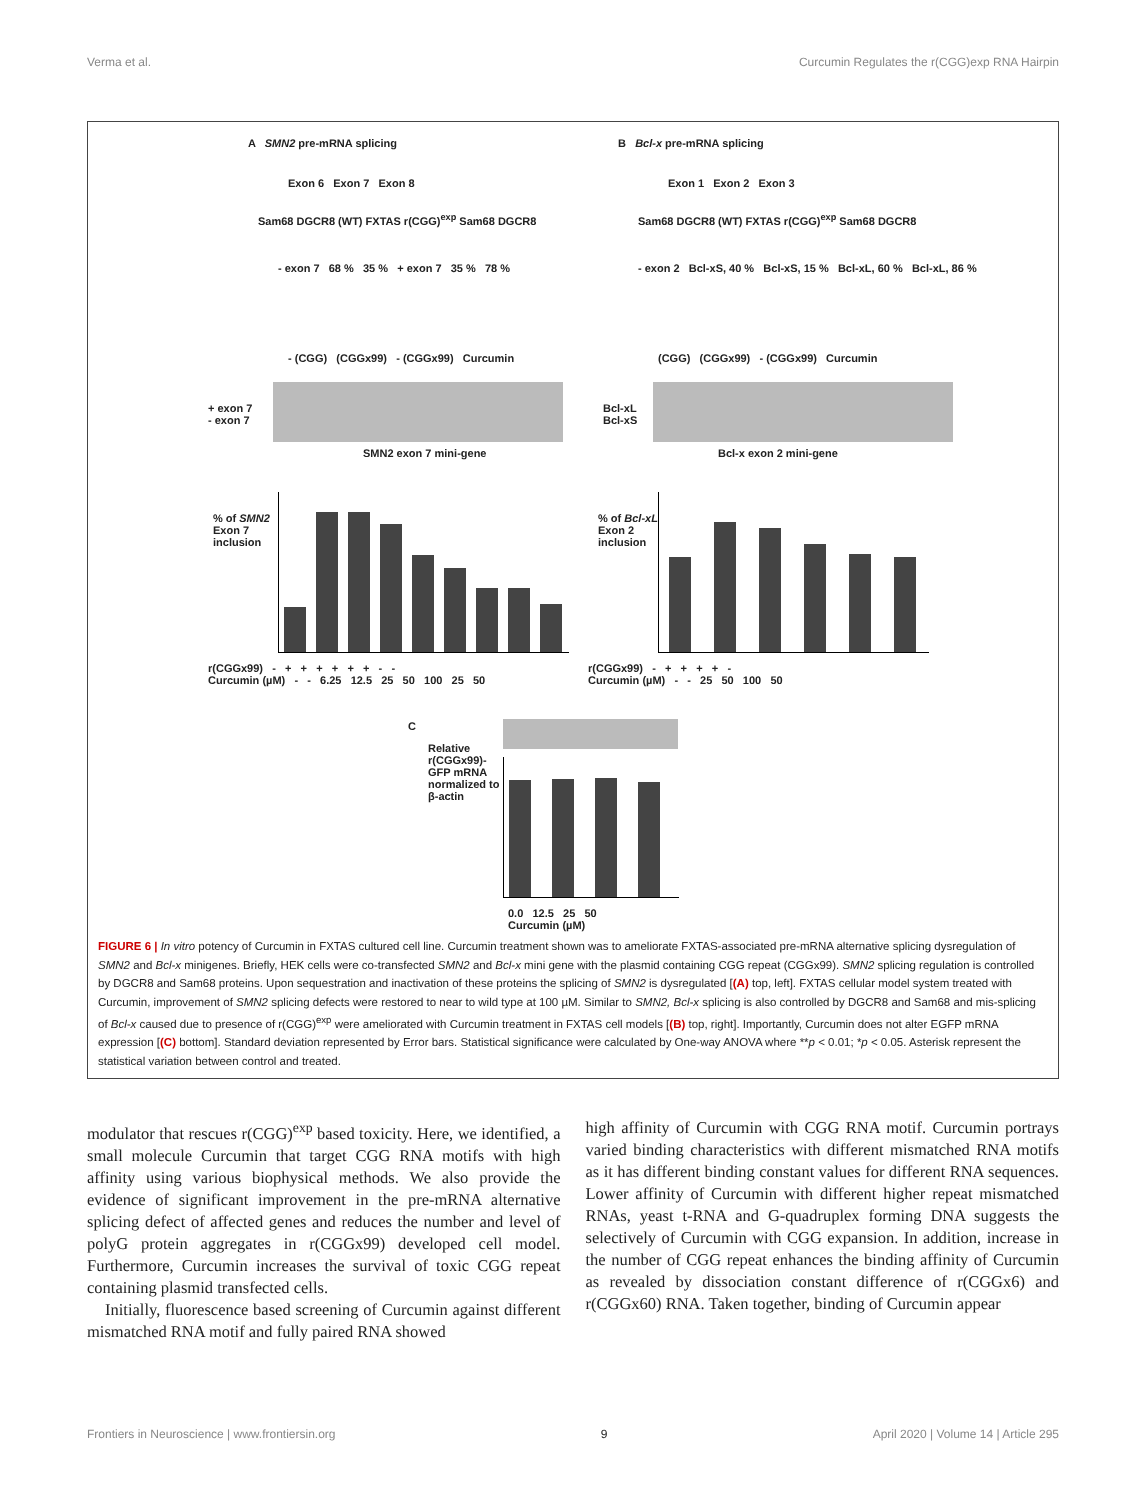Verma et al. Curcumin Regulates the r(CGG)exp RNA Hairpin
A SMN2 pre-mRNA splicing B Bcl-x pre-mRNA splicing
Exon 6 Exon 7 Exon 8 Exon 1 Exon 2 Exon 3
Sam68 DGCR8 (WT) FXTAS r(CGG)<sup>exp</sup> Sam68 DGCR8
Sam68 DGCR8 (WT) FXTAS r(CGG)<sup>exp</sup> Sam68 DGCR8
- exon 7 68 % 35 % + exon 7 35 % 78 %
- exon 2 Bcl-xS, 40 % Bcl-xS, 15 % Bcl-xL, 60 % Bcl-xL, 86 %
- (CGG) (CGGx99) - (CGGx99) Curcumin
(CGG) (CGGx99) - (CGGx99) Curcumin
+ exon 7
- exon 7
Bcl-xL
Bcl-xS
SMN2 exon 7 mini-gene Bcl-x exon 2 mini-gene
% of SMN2 Exon 7 inclusion
% of Bcl-xL Exon 2 inclusion
r(CGGx99) - + + + + + + - -
Curcumin (µM) - - 6.25 12.5 25 50 100 25 50
r(CGGx99) - + + + + -
Curcumin (µM) - - 25 50 100 50
C
Relative r(CGGx99)-GFP mRNA normalized to β-actin
0.0 12.5 25 50
Curcumin (µM)
FIGURE 6 | In vitro potency of Curcumin in FXTAS cultured cell line. Curcumin treatment shown was to ameliorate FXTAS-associated pre-mRNA alternative splicing dysregulation of SMN2 and Bcl-x minigenes. Briefly, HEK cells were co-transfected SMN2 and Bcl-x mini gene with the plasmid containing CGG repeat (CGGx99). SMN2 splicing regulation is controlled by DGCR8 and Sam68 proteins. Upon sequestration and inactivation of these proteins the splicing of SMN2 is dysregulated [(A) top, left]. FXTAS cellular model system treated with Curcumin, improvement of SMN2 splicing defects were restored to near to wild type at 100 µM. Similar to SMN2, Bcl-x splicing is also controlled by DGCR8 and Sam68 and mis-splicing of Bcl-x caused due to presence of r(CGG)<sup>exp</sup> were ameliorated with Curcumin treatment in FXTAS cell models [(B) top, right]. Importantly, Curcumin does not alter EGFP mRNA expression [(C) bottom]. Standard deviation represented by Error bars. Statistical significance were calculated by One-way ANOVA where **p < 0.01; *p < 0.05. Asterisk represent the statistical variation between control and treated.
modulator that rescues r(CGG)<sup>exp</sup> based toxicity. Here, we identified, a small molecule Curcumin that target CGG RNA motifs with high affinity using various biophysical methods. We also provide the evidence of significant improvement in the pre-mRNA alternative splicing defect of affected genes and reduces the number and level of polyG protein aggregates in r(CGGx99) developed cell model. Furthermore, Curcumin increases the survival of toxic CGG repeat containing plasmid transfected cells.
Initially, fluorescence based screening of Curcumin against different mismatched RNA motif and fully paired RNA showed
high affinity of Curcumin with CGG RNA motif. Curcumin portrays varied binding characteristics with different mismatched RNA motifs as it has different binding constant values for different RNA sequences. Lower affinity of Curcumin with different higher repeat mismatched RNAs, yeast t-RNA and G-quadruplex forming DNA suggests the selectively of Curcumin with CGG expansion. In addition, increase in the number of CGG repeat enhances the binding affinity of Curcumin as revealed by dissociation constant difference of r(CGGx6) and r(CGGx60) RNA. Taken together, binding of Curcumin appear
Frontiers in Neuroscience | www.frontiersin.org 9 April 2020 | Volume 14 | Article 295